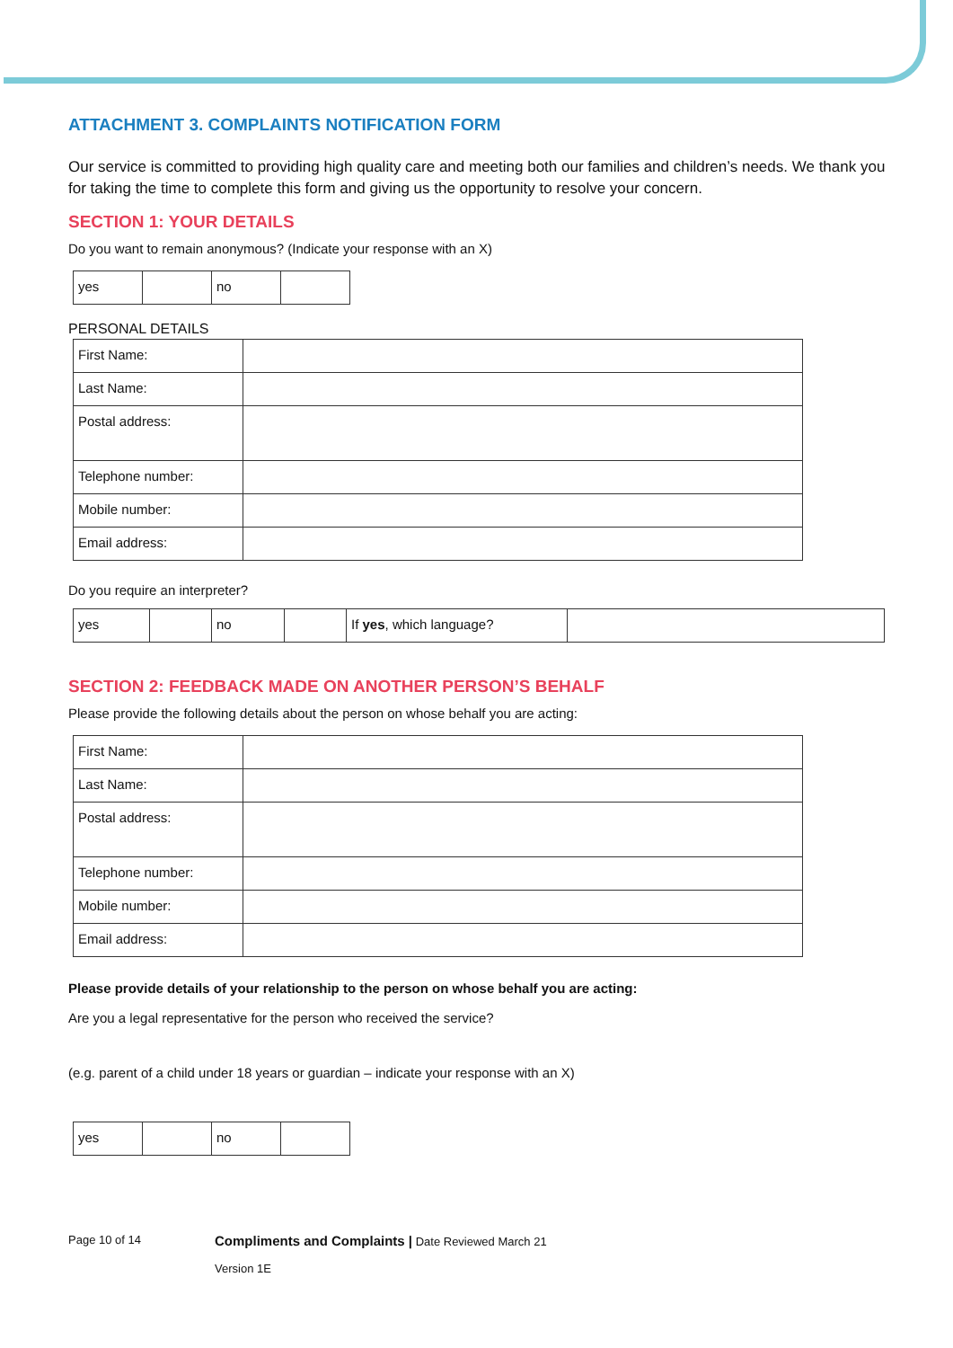ATTACHMENT 3. COMPLAINTS NOTIFICATION FORM
Our service is committed to providing high quality care and meeting both our families and children’s needs. We thank you for taking the time to complete this form and giving us the opportunity to resolve your concern.
SECTION 1: YOUR DETAILS
Do you want to remain anonymous? (Indicate your response with an X)
| yes | | no | |
PERSONAL DETAILS
| First Name: | |
| Last Name: | |
| Postal address: | |
| Telephone number: | |
| Mobile number: | |
| Email address: | |
Do you require an interpreter?
| yes | | no | | If yes , which language? | |
SECTION 2: FEEDBACK MADE ON ANOTHER PERSON’S BEHALF
Please provide the following details about the person on whose behalf you are acting:
| First Name: | |
| Last Name: | |
| Postal address: | |
| Telephone number: | |
| Mobile number: | |
| Email address: | |
Please provide details of your relationship to the person on whose behalf you are acting:
Are you a legal representative for the person who received the service?
(e.g. parent of a child under 18 years or guardian – indicate your response with an X)
| yes | | no | |
Page 10 of 14
Compliments and Complaints | Date Reviewed March 21
Version 1E